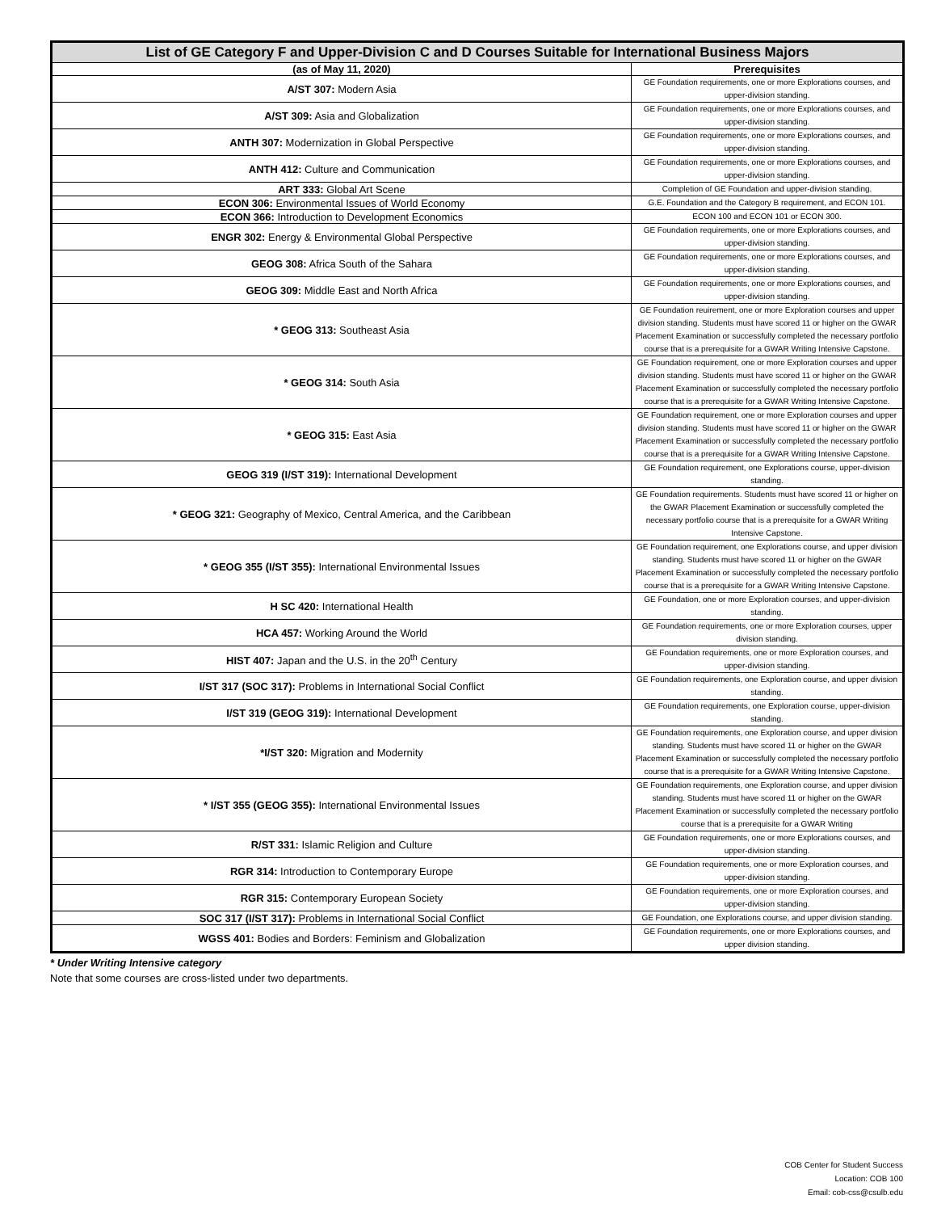| List of GE Category F and Upper-Division C and D Courses Suitable for International Business Majors | |
| --- | --- |
| (as of May 11, 2020) | Prerequisites |
| A/ST 307: Modern Asia | GE Foundation requirements, one or more Explorations courses, and upper-division standing. |
| A/ST 309: Asia and Globalization | GE Foundation requirements, one or more Explorations courses, and upper-division standing. |
| ANTH 307: Modernization in Global Perspective | GE Foundation requirements, one or more Explorations courses, and upper-division standing. |
| ANTH 412: Culture and Communication | GE Foundation requirements, one or more Explorations courses, and upper-division standing. |
| ART 333: Global Art Scene | Completion of GE Foundation and upper-division standing. |
| ECON 306: Environmental Issues of World Economy | G.E. Foundation and the Category B requirement, and ECON 101. |
| ECON 366: Introduction to Development Economics | ECON 100 and ECON 101 or ECON 300. |
| ENGR 302: Energy & Environmental Global Perspective | GE Foundation requirements, one or more Explorations courses, and upper-division standing. |
| GEOG 308: Africa South of the Sahara | GE Foundation requirements, one or more Explorations courses, and upper-division standing. |
| GEOG 309: Middle East and North Africa | GE Foundation requirements, one or more Explorations courses, and upper-division standing. |
| * GEOG 313: Southeast Asia | GE Foundation reuirement, one or more Exploration courses and upper division standing. Students must have scored 11 or higher on the GWAR Placement Examination or successfully completed the necessary portfolio course that is a prerequisite for a GWAR Writing Intensive Capstone. |
| * GEOG 314: South Asia | GE Foundation requirement, one or more Exploration courses and upper division standing. Students must have scored 11 or higher on the GWAR Placement Examination or successfully completed the necessary portfolio course that is a prerequisite for a GWAR Writing Intensive Capstone. |
| * GEOG 315: East Asia | GE Foundation requirement, one or more Exploration courses and upper division standing. Students must have scored 11 or higher on the GWAR Placement Examination or successfully completed the necessary portfolio course that is a prerequisite for a GWAR Writing Intensive Capstone. |
| GEOG 319 (I/ST 319): International Development | GE Foundation requirement, one Explorations course, upper-division standing. |
| * GEOG 321: Geography of Mexico, Central America, and the Caribbean | GE Foundation requirements. Students must have scored 11 or higher on the GWAR Placement Examination or successfully completed the necessary portfolio course that is a prerequisite for a GWAR Writing Intensive Capstone. |
| * GEOG 355 (I/ST 355): International Environmental Issues | GE Foundation requirement, one Explorations course, and upper division standing. Students must have scored 11 or higher on the GWAR Placement Examination or successfully completed the necessary portfolio course that is a prerequisite for a GWAR Writing Intensive Capstone. |
| H SC 420: International Health | GE Foundation, one or more Exploration courses, and upper-division standing. |
| HCA 457: Working Around the World | GE Foundation requirements, one or more Exploration courses, upper division standing. |
| HIST 407: Japan and the U.S. in the 20<sup>th</sup> Century | GE Foundation requirements, one or more Exploration courses, and upper-division standing. |
| I/ST 317 (SOC 317): Problems in International Social Conflict | GE Foundation requirements, one Exploration course, and upper division standing. |
| I/ST 319 (GEOG 319): International Development | GE Foundation requirements, one Exploration course, upper-division standing. |
| *I/ST 320: Migration and Modernity | GE Foundation requirements, one Exploration course, and upper division standing. Students must have scored 11 or higher on the GWAR Placement Examination or successfully completed the necessary portfolio course that is a prerequisite for a GWAR Writing Intensive Capstone. |
| * I/ST 355 (GEOG 355): International Environmental Issues | GE Foundation requirements, one Exploration course, and upper division standing. Students must have scored 11 or higher on the GWAR Placement Examination or successfully completed the necessary portfolio course that is a prerequisite for a GWAR Writing |
| R/ST 331: Islamic Religion and Culture | GE Foundation requirements, one or more Explorations courses, and upper-division standing. |
| RGR 314: Introduction to Contemporary Europe | GE Foundation requirements, one or more Exploration courses, and upper-division standing. |
| RGR 315: Contemporary European Society | GE Foundation requirements, one or more Exploration courses, and upper-division standing. |
| SOC 317 (I/ST 317): Problems in International Social Conflict | GE Foundation, one Explorations course, and upper division standing. |
| WGSS 401: Bodies and Borders: Feminism and Globalization | GE Foundation requirements, one or more Explorations courses, and upper division standing. |
* Under Writing Intensive category
Note that some courses are cross-listed under two departments.
COB Center for Student Success
Location: COB 100
Email: cob-css@csulb.edu